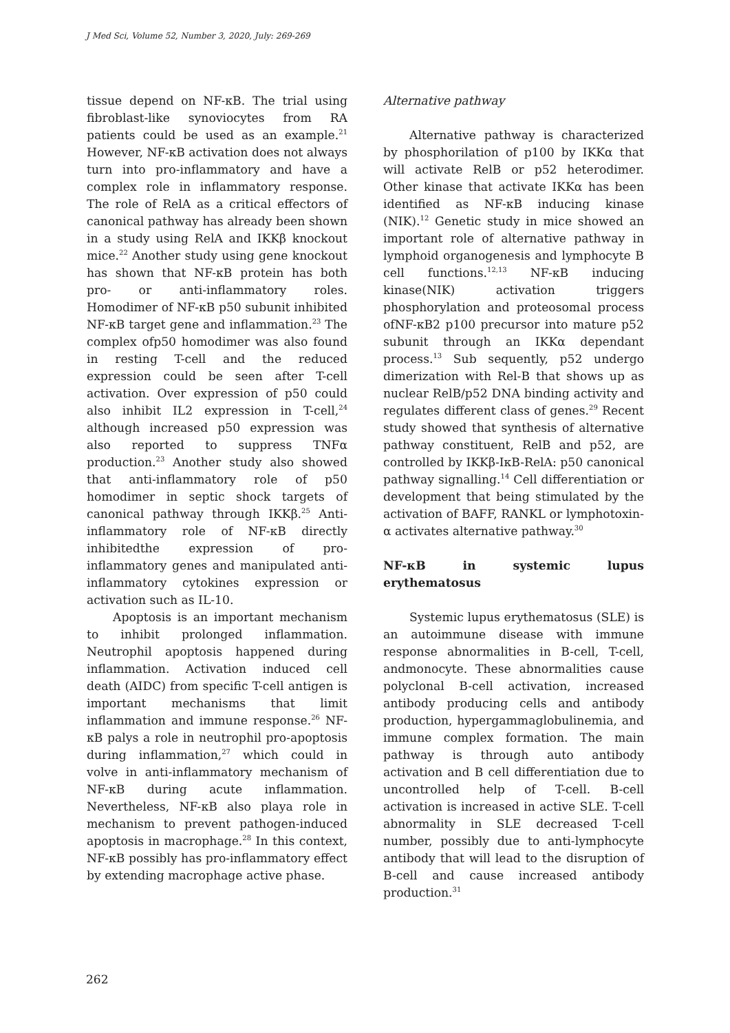J Med Sci, Volume 52, Number 3, 2020, July: 269-269
tissue depend on NF-κB. The trial using fibroblast-like synoviocytes from RA patients could be used as an example.<sup>21</sup> However, NF-κB activation does not always turn into pro-inflammatory and have a complex role in inflammatory response. The role of RelA as a critical effectors of canonical pathway has already been shown in a study using RelA and IKKβ knockout mice.<sup>22</sup> Another study using gene knockout has shown that NF-κB protein has both pro- or anti-inflammatory roles. Homodimer of NF-κB p50 subunit inhibited NF-κB target gene and inflammation.<sup>23</sup> The complex ofp50 homodimer was also found in resting T-cell and the reduced expression could be seen after T-cell activation. Over expression of p50 could also inhibit IL2 expression in T-cell,<sup>24</sup> although increased p50 expression was also reported to suppress TNFα production.<sup>23</sup> Another study also showed that anti-inflammatory role of p50 homodimer in septic shock targets of canonical pathway through IKKβ.<sup>25</sup> Anti-inflammatory role of NF-κB directly inhibitedthe expression of pro-inflammatory genes and manipulated anti-inflammatory cytokines expression or activation such as IL-10.
Apoptosis is an important mechanism to inhibit prolonged inflammation. Neutrophil apoptosis happened during inflammation. Activation induced cell death (AIDC) from specific T-cell antigen is important mechanisms that limit inflammation and immune response.<sup>26</sup> NF-κB palys a role in neutrophil pro-apoptosis during inflammation,<sup>27</sup> which could in volve in anti-inflammatory mechanism of NF-κB during acute inflammation. Nevertheless, NF-κB also playa role in mechanism to prevent pathogen-induced apoptosis in macrophage.<sup>28</sup> In this context, NF-κB possibly has pro-inflammatory effect by extending macrophage active phase.
Alternative pathway
Alternative pathway is characterized by phosphorilation of p100 by IKKα that will activate RelB or p52 heterodimer. Other kinase that activate IKKα has been identified as NF-κB inducing kinase (NIK).<sup>12</sup> Genetic study in mice showed an important role of alternative pathway in lymphoid organogenesis and lymphocyte B cell functions.<sup>12,13</sup> NF-κB inducing kinase(NIK) activation triggers phosphorylation and proteosomal process ofNF-κB2 p100 precursor into mature p52 subunit through an IKKα dependant process.<sup>13</sup> Sub sequently, p52 undergo dimerization with Rel-B that shows up as nuclear RelB/p52 DNA binding activity and regulates different class of genes.<sup>29</sup> Recent study showed that synthesis of alternative pathway constituent, RelB and p52, are controlled by IKKβ-IκB-RelA: p50 canonical pathway signalling.<sup>14</sup> Cell differentiation or development that being stimulated by the activation of BAFF, RANKL or lymphotoxin-α activates alternative pathway.<sup>30</sup>
NF-κB in systemic lupus erythematosus
Systemic lupus erythematosus (SLE) is an autoimmune disease with immune response abnormalities in B-cell, T-cell, andmonocyte. These abnormalities cause polyclonal B-cell activation, increased antibody producing cells and antibody production, hypergammaglobulinemia, and immune complex formation. The main pathway is through auto antibody activation and B cell differentiation due to uncontrolled help of T-cell. B-cell activation is increased in active SLE. T-cell abnormality in SLE decreased T-cell number, possibly due to anti-lymphocyte antibody that will lead to the disruption of B-cell and cause increased antibody production.<sup>31</sup>
262